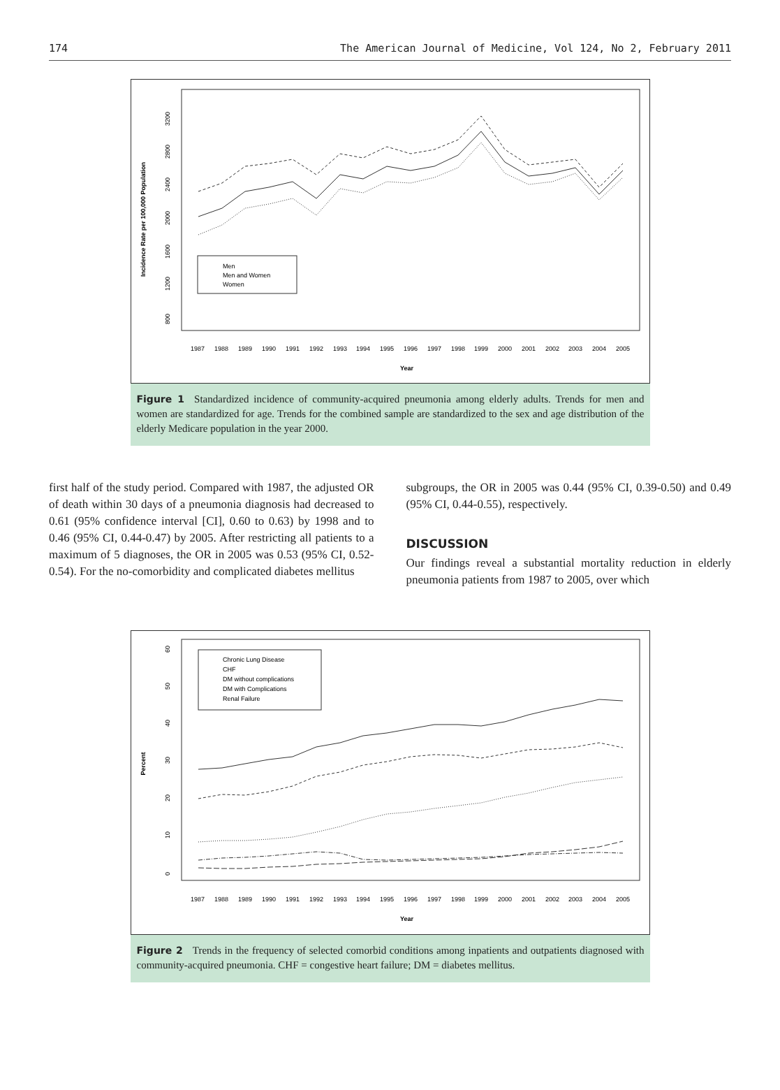174 The American Journal of Medicine, Vol 124, No 2, February 2011
Incidence Rate per 100,000 Population
800
1200
1600
2000
2400
2800
3200
Men
Men and Women
Women
1987
1988
1989
1990
1991
1992
1993
1994
1995
1996
1997
1998
1999
2000
2001
2002
2003
2004
2005
Year
Figure 1 Standardized incidence of community-acquired pneumonia among elderly adults. Trends for men and women are standardized for age. Trends for the combined sample are standardized to the sex and age distribution of the elderly Medicare population in the year 2000.
first half of the study period. Compared with 1987, the adjusted OR of death within 30 days of a pneumonia diagnosis had decreased to 0.61 (95% confidence interval [CI], 0.60 to 0.63) by 1998 and to 0.46 (95% CI, 0.44-0.47) by 2005. After restricting all patients to a maximum of 5 diagnoses, the OR in 2005 was 0.53 (95% CI, 0.52-0.54). For the no-comorbidity and complicated diabetes mellitus
subgroups, the OR in 2005 was 0.44 (95% CI, 0.39-0.50) and 0.49 (95% CI, 0.44-0.55), respectively.
DISCUSSION
Our findings reveal a substantial mortality reduction in elderly pneumonia patients from 1987 to 2005, over which
Percent
0
10
20
30
40
50
60
Chronic Lung Disease
CHF
DM without complications
DM with Complications
Renal Failure
1987
1988
1989
1990
1991
1992
1993
1994
1995
1996
1997
1998
1999
2000
2001
2002
2003
2004
2005
Year
Figure 2 Trends in the frequency of selected comorbid conditions among inpatients and outpatients diagnosed with community-acquired pneumonia. CHF = congestive heart failure; DM = diabetes mellitus.